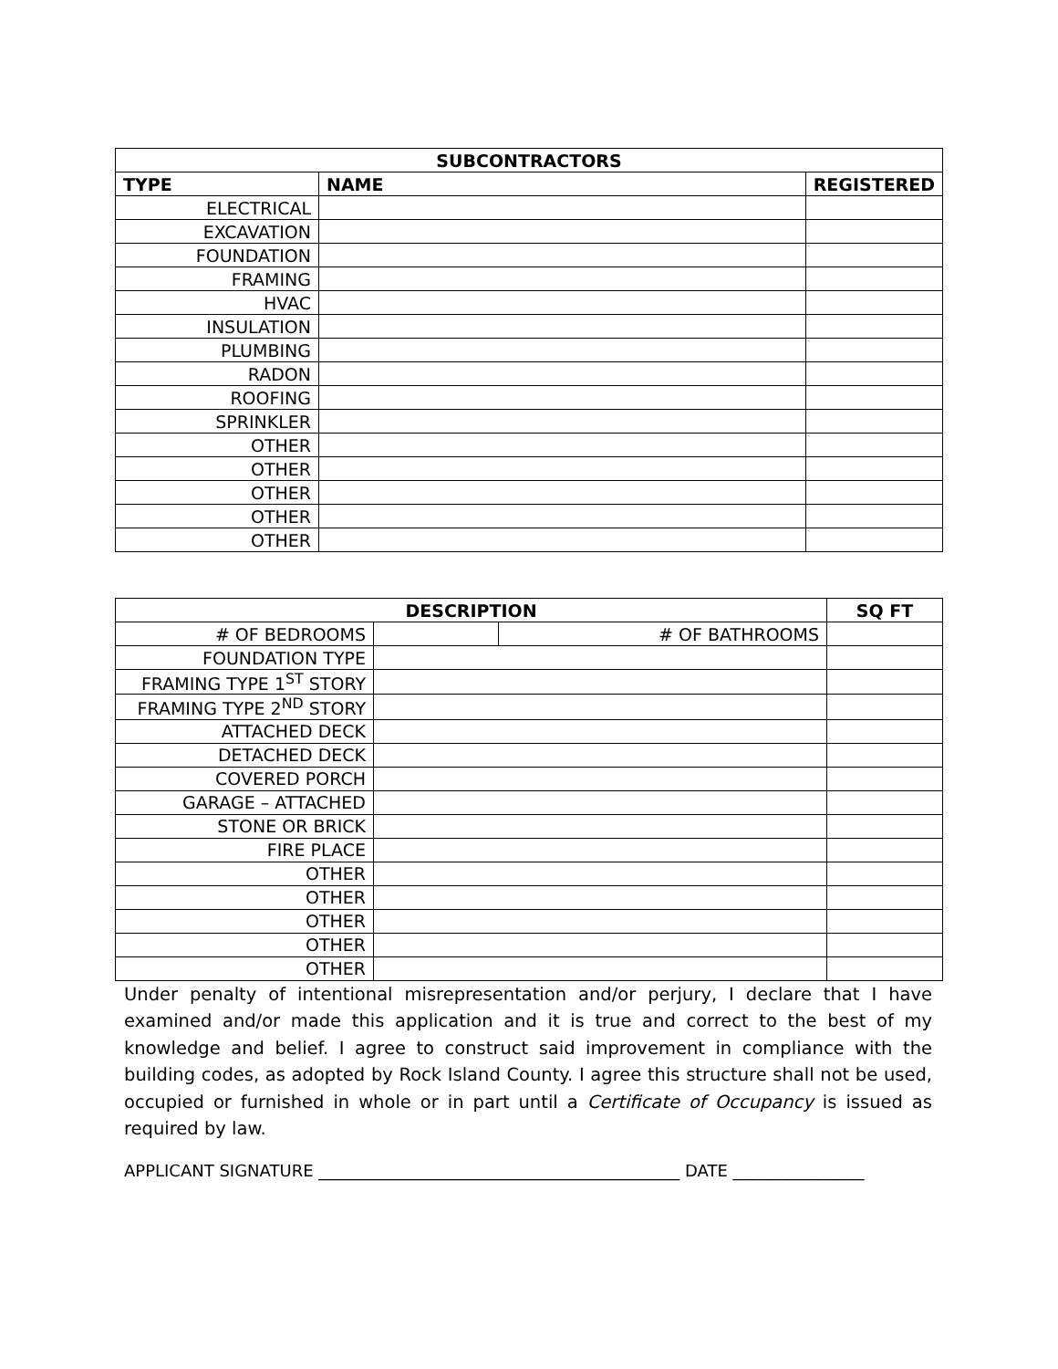| SUBCONTRACTORS | | |
| --- | --- | --- |
| TYPE | NAME | REGISTERED |
| ELECTRICAL | | |
| EXCAVATION | | |
| FOUNDATION | | |
| FRAMING | | |
| HVAC | | |
| INSULATION | | |
| PLUMBING | | |
| RADON | | |
| ROOFING | | |
| SPRINKLER | | |
| OTHER | | |
| OTHER | | |
| OTHER | | |
| OTHER | | |
| OTHER | | |
| DESCRIPTION | | | SQ FT |
| --- | --- | --- | --- |
| # OF BEDROOMS | | # OF BATHROOMS | |
| FOUNDATION TYPE | | | |
| FRAMING TYPE 1<sup>ST</sup> STORY | | | |
| FRAMING TYPE 2<sup>ND</sup> STORY | | | |
| ATTACHED DECK | | | |
| DETACHED DECK | | | |
| COVERED PORCH | | | |
| GARAGE – ATTACHED | | | |
| STONE OR BRICK | | | |
| FIRE PLACE | | | |
| OTHER | | | |
| OTHER | | | |
| OTHER | | | |
| OTHER | | | |
| OTHER | | | |
Under penalty of intentional misrepresentation and/or perjury, I declare that I have examined and/or made this application and it is true and correct to the best of my knowledge and belief. I agree to construct said improvement in compliance with the building codes, as adopted by Rock Island County. I agree this structure shall not be used, occupied or furnished in whole or in part until a Certificate of Occupancy is issued as required by law.
APPLICANT SIGNATURE ____________________________________________ DATE ________________